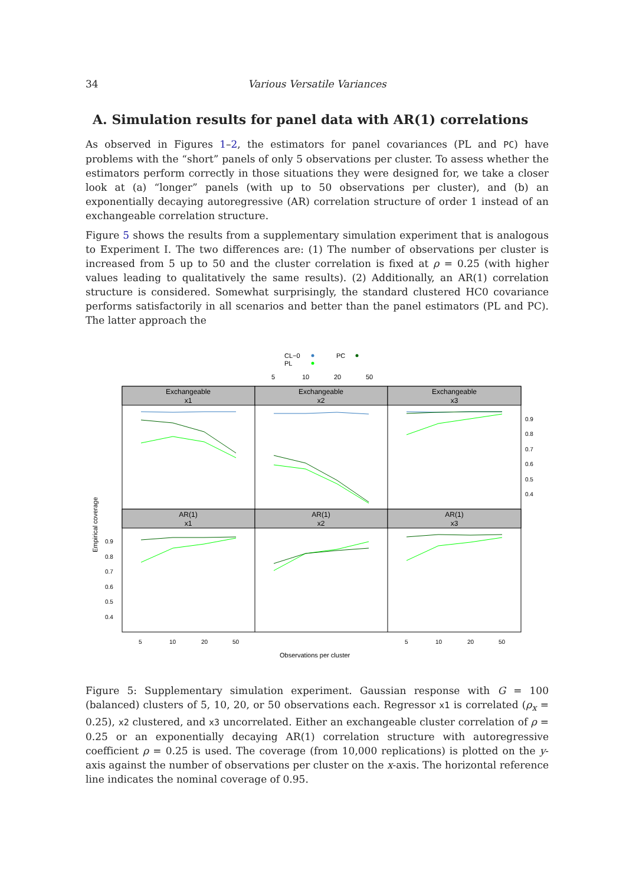34 Various Versatile Variances
A. Simulation results for panel data with AR(1) correlations
As observed in Figures 1–2, the estimators for panel covariances (PL and PC) have problems with the “short” panels of only 5 observations per cluster. To assess whether the estimators perform correctly in those situations they were designed for, we take a closer look at (a) “longer” panels (with up to 50 observations per cluster), and (b) an exponentially decaying autoregressive (AR) correlation structure of order 1 instead of an exchangeable correlation structure.
Figure 5 shows the results from a supplementary simulation experiment that is analogous to Experiment I. The two differences are: (1) The number of observations per cluster is increased from 5 up to 50 and the cluster correlation is fixed at ρ = 0.25 (with higher values leading to qualitatively the same results). (2) Additionally, an AR(1) correlation structure is considered. Somewhat surprisingly, the standard clustered HC0 covariance performs satisfactorily in all scenarios and better than the panel estimators (PL and PC). The latter approach the
CL−0
PL
PC
5
10
20
50
Exchangeable
x1
Exchangeable
x2
Exchangeable
x3
AR(1)
x1
AR(1)
x2
AR(1)
x3
0.9
0.8
0.7
0.6
0.5
0.4
0.9
0.8
0.7
0.6
0.5
0.4
5
10
20
50
5
10
20
50
Empirical coverage
Observations per cluster
Figure 5: Supplementary simulation experiment. Gaussian response with G = 100 (balanced) clusters of 5, 10, 20, or 50 observations each. Regressor x1 is correlated (ρ<sub>x</sub> = 0.25), x2 clustered, and x3 uncorrelated. Either an exchangeable cluster correlation of ρ = 0.25 or an exponentially decaying AR(1) correlation structure with autoregressive coefficient ρ = 0.25 is used. The coverage (from 10,000 replications) is plotted on the y-axis against the number of observations per cluster on the x-axis. The horizontal reference line indicates the nominal coverage of 0.95.